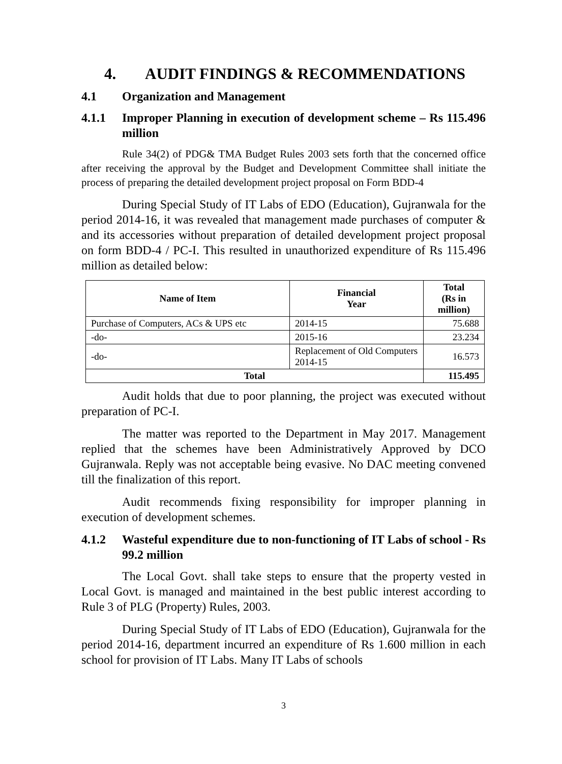4. AUDIT FINDINGS & RECOMMENDATIONS
4.1 Organization and Management
4.1.1 Improper Planning in execution of development scheme – Rs 115.496 million
Rule 34(2) of PDG& TMA Budget Rules 2003 sets forth that the concerned office after receiving the approval by the Budget and Development Committee shall initiate the process of preparing the detailed development project proposal on Form BDD-4
During Special Study of IT Labs of EDO (Education), Gujranwala for the period 2014-16, it was revealed that management made purchases of computer & and its accessories without preparation of detailed development project proposal on form BDD-4 / PC-I. This resulted in unauthorized expenditure of Rs 115.496 million as detailed below:
| Name of Item | Financial Year | Total (Rs in million) |
| --- | --- | --- |
| Purchase of Computers, ACs & UPS etc | 2014-15 | 75.688 |
| -do- | 2015-16 | 23.234 |
| -do- | Replacement of Old Computers 2014-15 | 16.573 |
| Total | | 115.495 |
Audit holds that due to poor planning, the project was executed without preparation of PC-I.
The matter was reported to the Department in May 2017. Management replied that the schemes have been Administratively Approved by DCO Gujranwala. Reply was not acceptable being evasive. No DAC meeting convened till the finalization of this report.
Audit recommends fixing responsibility for improper planning in execution of development schemes.
4.1.2 Wasteful expenditure due to non-functioning of IT Labs of school - Rs 99.2 million
The Local Govt. shall take steps to ensure that the property vested in Local Govt. is managed and maintained in the best public interest according to Rule 3 of PLG (Property) Rules, 2003.
During Special Study of IT Labs of EDO (Education), Gujranwala for the period 2014-16, department incurred an expenditure of Rs 1.600 million in each school for provision of IT Labs. Many IT Labs of schools
3